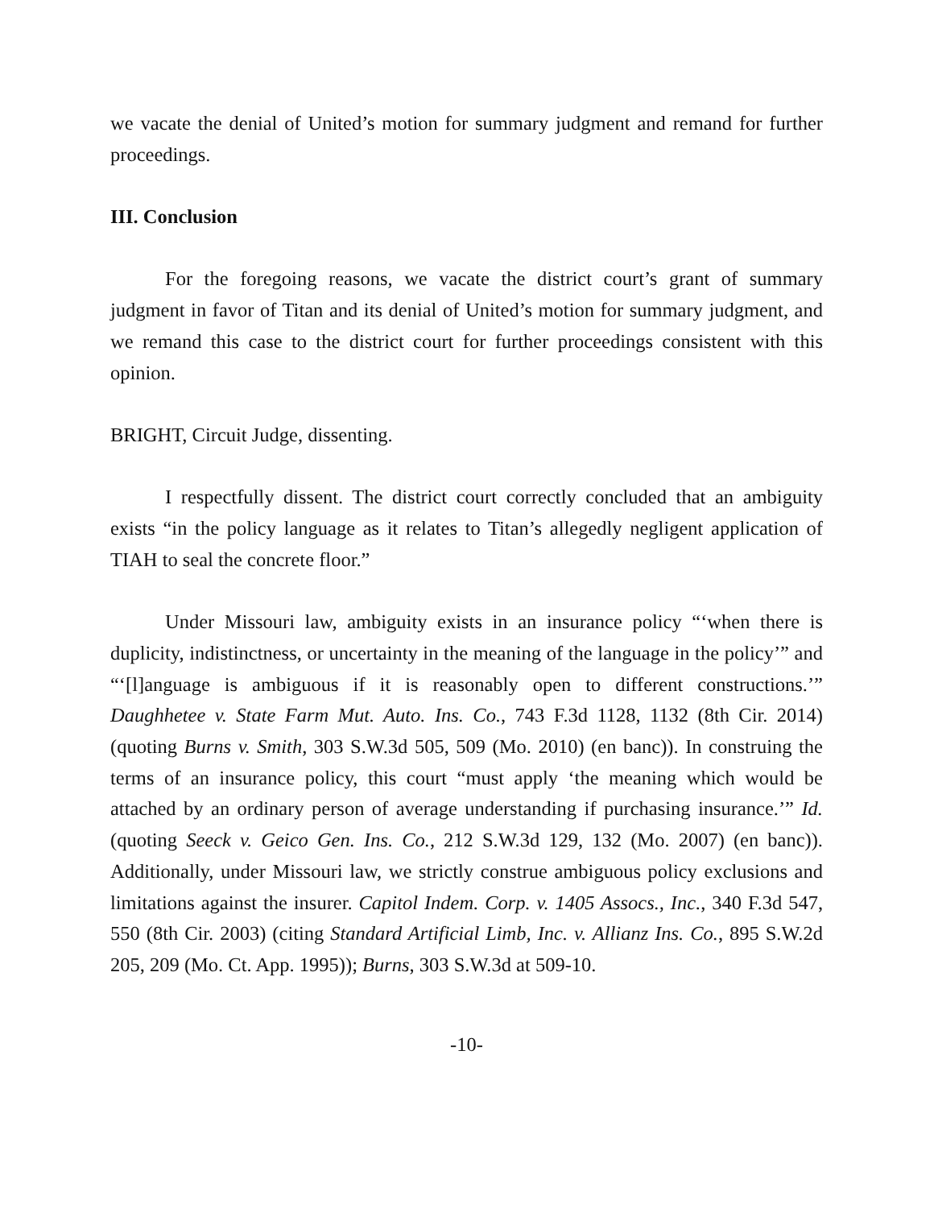we vacate the denial of United’s motion for summary judgment and remand for further proceedings.
III. Conclusion
For the foregoing reasons, we vacate the district court’s grant of summary judgment in favor of Titan and its denial of United’s motion for summary judgment, and we remand this case to the district court for further proceedings consistent with this opinion.
BRIGHT, Circuit Judge, dissenting.
I respectfully dissent. The district court correctly concluded that an ambiguity exists “in the policy language as it relates to Titan’s allegedly negligent application of TIAH to seal the concrete floor.”
Under Missouri law, ambiguity exists in an insurance policy “‘when there is duplicity, indistinctness, or uncertainty in the meaning of the language in the policy’” and “‘[l]anguage is ambiguous if it is reasonably open to different constructions.’” Daughhetee v. State Farm Mut. Auto. Ins. Co., 743 F.3d 1128, 1132 (8th Cir. 2014) (quoting Burns v. Smith, 303 S.W.3d 505, 509 (Mo. 2010) (en banc)). In construing the terms of an insurance policy, this court “must apply ‘the meaning which would be attached by an ordinary person of average understanding if purchasing insurance.’” Id. (quoting Seeck v. Geico Gen. Ins. Co., 212 S.W.3d 129, 132 (Mo. 2007) (en banc)). Additionally, under Missouri law, we strictly construe ambiguous policy exclusions and limitations against the insurer. Capitol Indem. Corp. v. 1405 Assocs., Inc., 340 F.3d 547, 550 (8th Cir. 2003) (citing Standard Artificial Limb, Inc. v. Allianz Ins. Co., 895 S.W.2d 205, 209 (Mo. Ct. App. 1995)); Burns, 303 S.W.3d at 509-10.
-10-